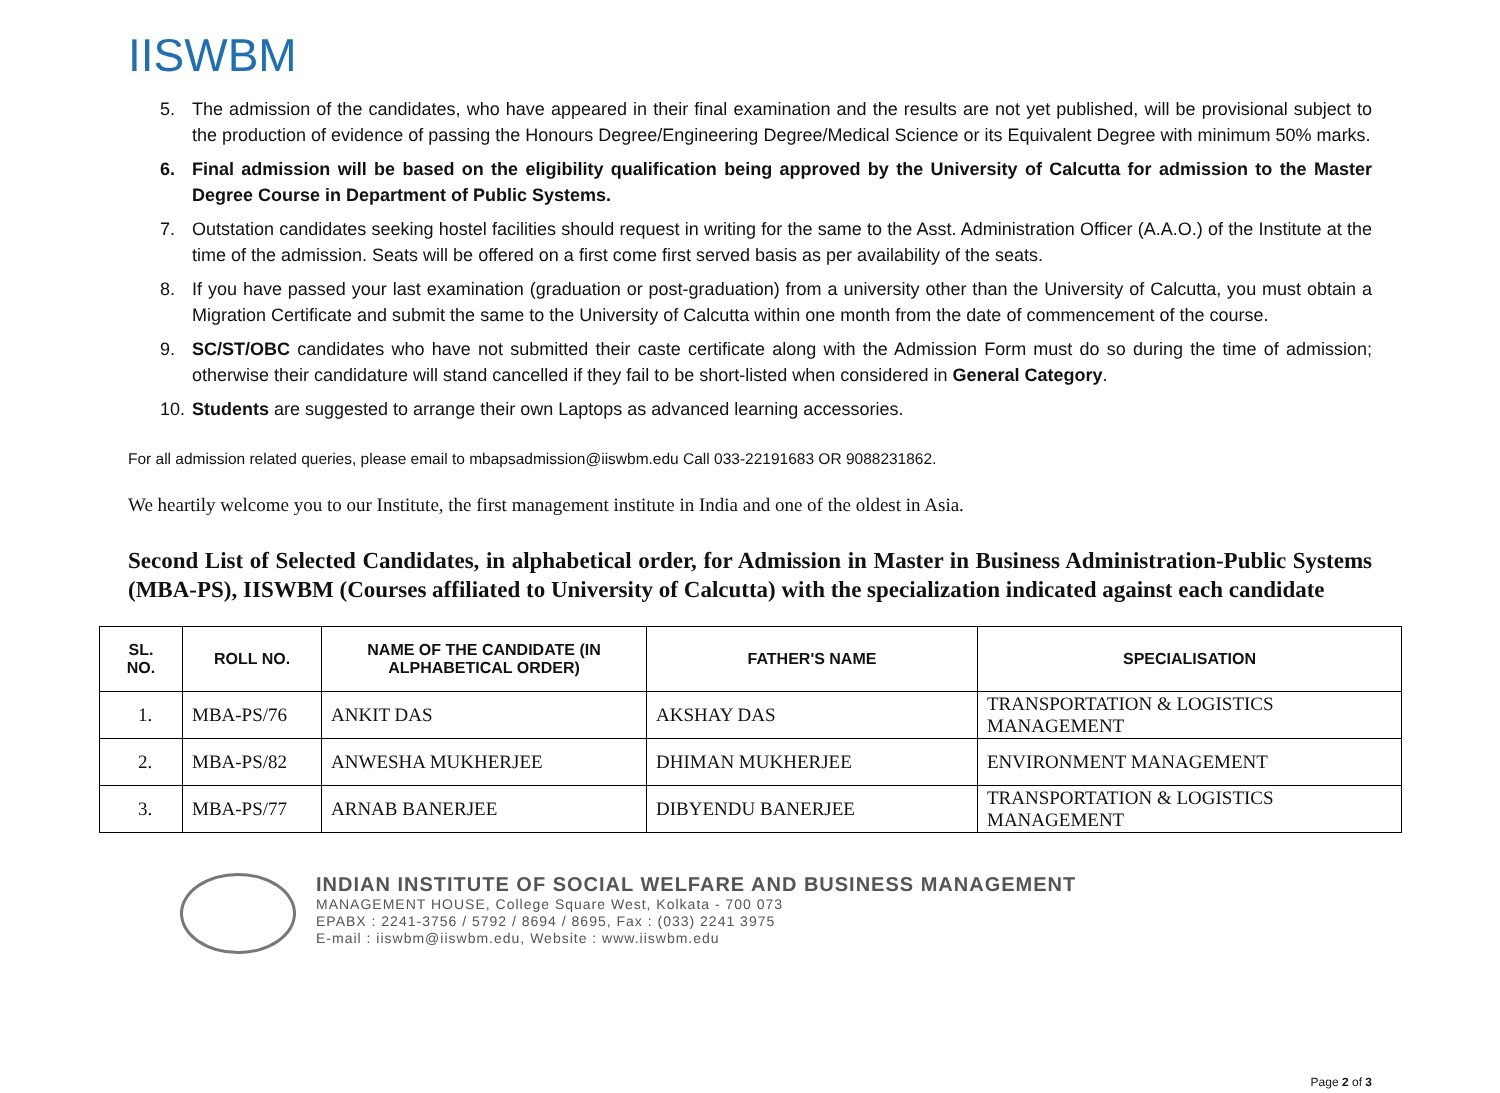IISWBM
5. The admission of the candidates, who have appeared in their final examination and the results are not yet published, will be provisional subject to the production of evidence of passing the Honours Degree/Engineering Degree/Medical Science or its Equivalent Degree with minimum 50% marks.
6. Final admission will be based on the eligibility qualification being approved by the University of Calcutta for admission to the Master Degree Course in Department of Public Systems.
7. Outstation candidates seeking hostel facilities should request in writing for the same to the Asst. Administration Officer (A.A.O.) of the Institute at the time of the admission. Seats will be offered on a first come first served basis as per availability of the seats.
8. If you have passed your last examination (graduation or post-graduation) from a university other than the University of Calcutta, you must obtain a Migration Certificate and submit the same to the University of Calcutta within one month from the date of commencement of the course.
9. SC/ST/OBC candidates who have not submitted their caste certificate along with the Admission Form must do so during the time of admission; otherwise their candidature will stand cancelled if they fail to be short-listed when considered in General Category.
10. Students are suggested to arrange their own Laptops as advanced learning accessories.
For all admission related queries, please email to mbapsadmission@iiswbm.edu Call 033-22191683 OR 9088231862.
We heartily welcome you to our Institute, the first management institute in India and one of the oldest in Asia.
Second List of Selected Candidates, in alphabetical order, for Admission in Master in Business Administration-Public Systems (MBA-PS), IISWBM (Courses affiliated to University of Calcutta) with the specialization indicated against each candidate
| SL. NO. | ROLL NO. | NAME OF THE CANDIDATE (IN ALPHABETICAL ORDER) | FATHER'S NAME | SPECIALISATION |
| --- | --- | --- | --- | --- |
| 1. | MBA-PS/76 | ANKIT DAS | AKSHAY DAS | TRANSPORTATION & LOGISTICS MANAGEMENT |
| 2. | MBA-PS/82 | ANWESHA MUKHERJEE | DHIMAN MUKHERJEE | ENVIRONMENT MANAGEMENT |
| 3. | MBA-PS/77 | ARNAB BANERJEE | DIBYENDU BANERJEE | TRANSPORTATION & LOGISTICS MANAGEMENT |
INDIAN INSTITUTE OF SOCIAL WELFARE AND BUSINESS MANAGEMENT
MANAGEMENT HOUSE, College Square West, Kolkata - 700 073
EPABX : 2241-3756 / 5792 / 8694 / 8695, Fax : (033) 2241 3975
E-mail : iiswbm@iiswbm.edu, Website : www.iiswbm.edu
Page 2 of 3